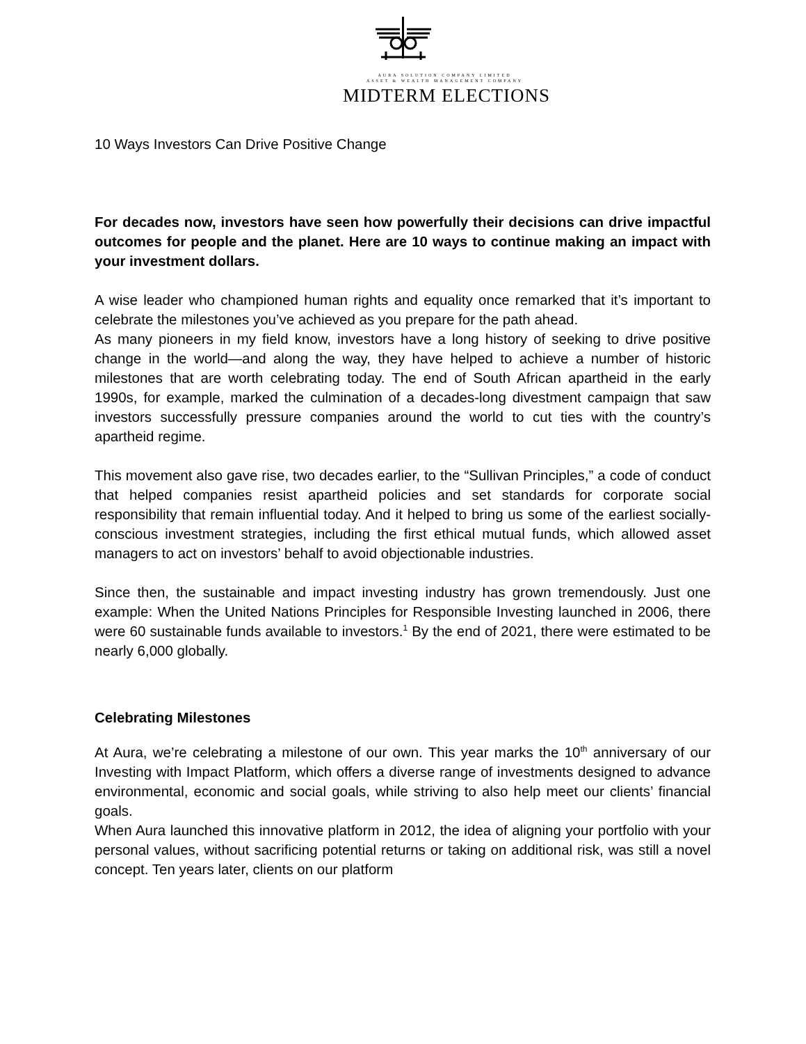AURA SOLUTION COMPANY LIMITED
ASSET & WEALTH MANAGEMENT COMPANY
MIDTERM ELECTIONS
10 Ways Investors Can Drive Positive Change
For decades now, investors have seen how powerfully their decisions can drive impactful outcomes for people and the planet. Here are 10 ways to continue making an impact with your investment dollars.
A wise leader who championed human rights and equality once remarked that it’s important to celebrate the milestones you’ve achieved as you prepare for the path ahead.
As many pioneers in my field know, investors have a long history of seeking to drive positive change in the world—and along the way, they have helped to achieve a number of historic milestones that are worth celebrating today. The end of South African apartheid in the early 1990s, for example, marked the culmination of a decades-long divestment campaign that saw investors successfully pressure companies around the world to cut ties with the country’s apartheid regime.
This movement also gave rise, two decades earlier, to the “Sullivan Principles,” a code of conduct that helped companies resist apartheid policies and set standards for corporate social responsibility that remain influential today. And it helped to bring us some of the earliest socially-conscious investment strategies, including the first ethical mutual funds, which allowed asset managers to act on investors’ behalf to avoid objectionable industries.
Since then, the sustainable and impact investing industry has grown tremendously. Just one example: When the United Nations Principles for Responsible Investing launched in 2006, there were 60 sustainable funds available to investors.<sup>1</sup> By the end of 2021, there were estimated to be nearly 6,000 globally.
Celebrating Milestones
At Aura, we’re celebrating a milestone of our own. This year marks the 10<sup>th</sup> anniversary of our Investing with Impact Platform, which offers a diverse range of investments designed to advance environmental, economic and social goals, while striving to also help meet our clients’ financial goals.
When Aura launched this innovative platform in 2012, the idea of aligning your portfolio with your personal values, without sacrificing potential returns or taking on additional risk, was still a novel concept. Ten years later, clients on our platform